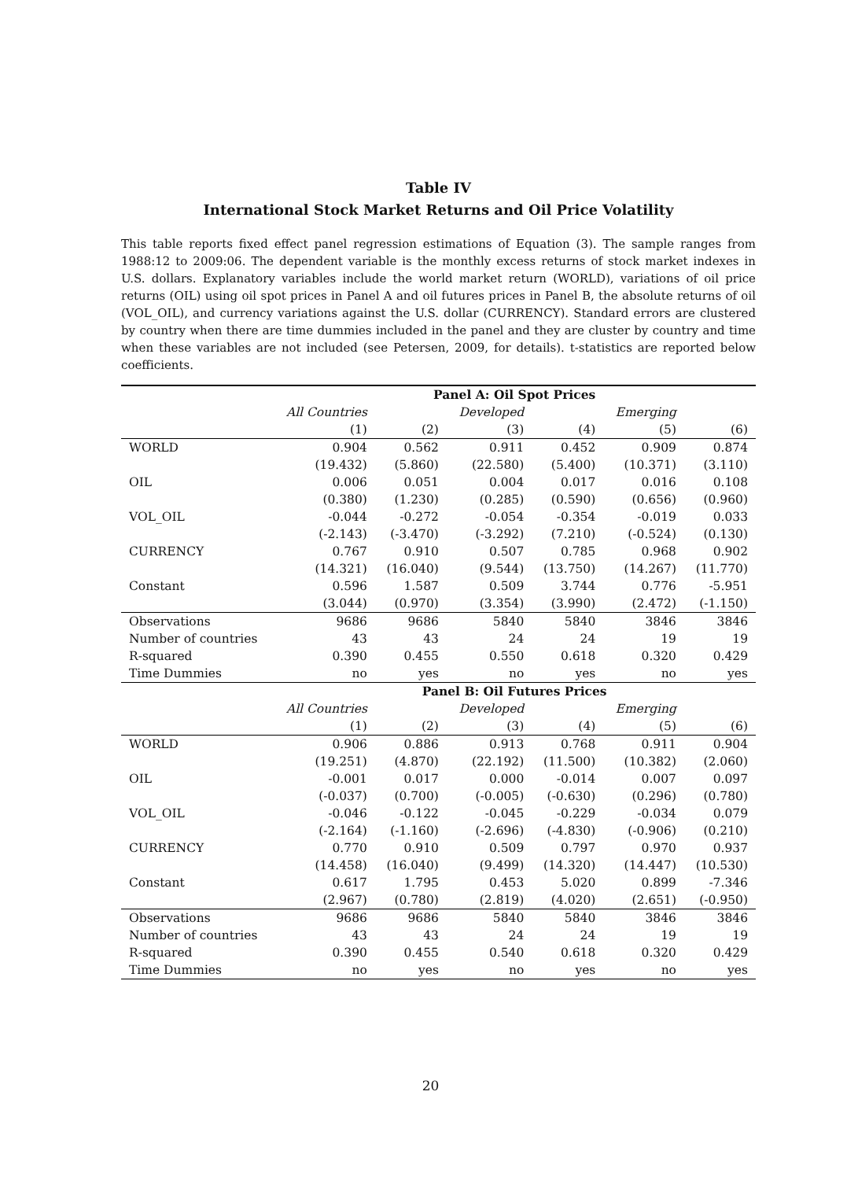Table IV
International Stock Market Returns and Oil Price Volatility
This table reports fixed effect panel regression estimations of Equation (3). The sample ranges from 1988:12 to 2009:06. The dependent variable is the monthly excess returns of stock market indexes in U.S. dollars. Explanatory variables include the world market return (WORLD), variations of oil price returns (OIL) using oil spot prices in Panel A and oil futures prices in Panel B, the absolute returns of oil (VOL_OIL), and currency variations against the U.S. dollar (CURRENCY). Standard errors are clustered by country when there are time dummies included in the panel and they are cluster by country and time when these variables are not included (see Petersen, 2009, for details). t-statistics are reported below coefficients.
| | Panel A: Oil Spot Prices | | | | | |
| | All Countries | | Developed | | Emerging | |
| | (1) | (2) | (3) | (4) | (5) | (6) |
| WORLD | 0.904 | 0.562 | 0.911 | 0.452 | 0.909 | 0.874 |
| | (19.432) | (5.860) | (22.580) | (5.400) | (10.371) | (3.110) |
| OIL | 0.006 | 0.051 | 0.004 | 0.017 | 0.016 | 0.108 |
| | (0.380) | (1.230) | (0.285) | (0.590) | (0.656) | (0.960) |
| VOL_OIL | -0.044 | -0.272 | -0.054 | -0.354 | -0.019 | 0.033 |
| | (-2.143) | (-3.470) | (-3.292) | (7.210) | (-0.524) | (0.130) |
| CURRENCY | 0.767 | 0.910 | 0.507 | 0.785 | 0.968 | 0.902 |
| | (14.321) | (16.040) | (9.544) | (13.750) | (14.267) | (11.770) |
| Constant | 0.596 | 1.587 | 0.509 | 3.744 | 0.776 | -5.951 |
| | (3.044) | (0.970) | (3.354) | (3.990) | (2.472) | (-1.150) |
| Observations | 9686 | 9686 | 5840 | 5840 | 3846 | 3846 |
| Number of countries | 43 | 43 | 24 | 24 | 19 | 19 |
| R-squared | 0.390 | 0.455 | 0.550 | 0.618 | 0.320 | 0.429 |
| Time Dummies | no | yes | no | yes | no | yes |
| | Panel B: Oil Futures Prices | | | | | |
| | All Countries | | Developed | | Emerging | |
| | (1) | (2) | (3) | (4) | (5) | (6) |
| WORLD | 0.906 | 0.886 | 0.913 | 0.768 | 0.911 | 0.904 |
| | (19.251) | (4.870) | (22.192) | (11.500) | (10.382) | (2.060) |
| OIL | -0.001 | 0.017 | 0.000 | -0.014 | 0.007 | 0.097 |
| | (-0.037) | (0.700) | (-0.005) | (-0.630) | (0.296) | (0.780) |
| VOL_OIL | -0.046 | -0.122 | -0.045 | -0.229 | -0.034 | 0.079 |
| | (-2.164) | (-1.160) | (-2.696) | (-4.830) | (-0.906) | (0.210) |
| CURRENCY | 0.770 | 0.910 | 0.509 | 0.797 | 0.970 | 0.937 |
| | (14.458) | (16.040) | (9.499) | (14.320) | (14.447) | (10.530) |
| Constant | 0.617 | 1.795 | 0.453 | 5.020 | 0.899 | -7.346 |
| | (2.967) | (0.780) | (2.819) | (4.020) | (2.651) | (-0.950) |
| Observations | 9686 | 9686 | 5840 | 5840 | 3846 | 3846 |
| Number of countries | 43 | 43 | 24 | 24 | 19 | 19 |
| R-squared | 0.390 | 0.455 | 0.540 | 0.618 | 0.320 | 0.429 |
| Time Dummies | no | yes | no | yes | no | yes |
20